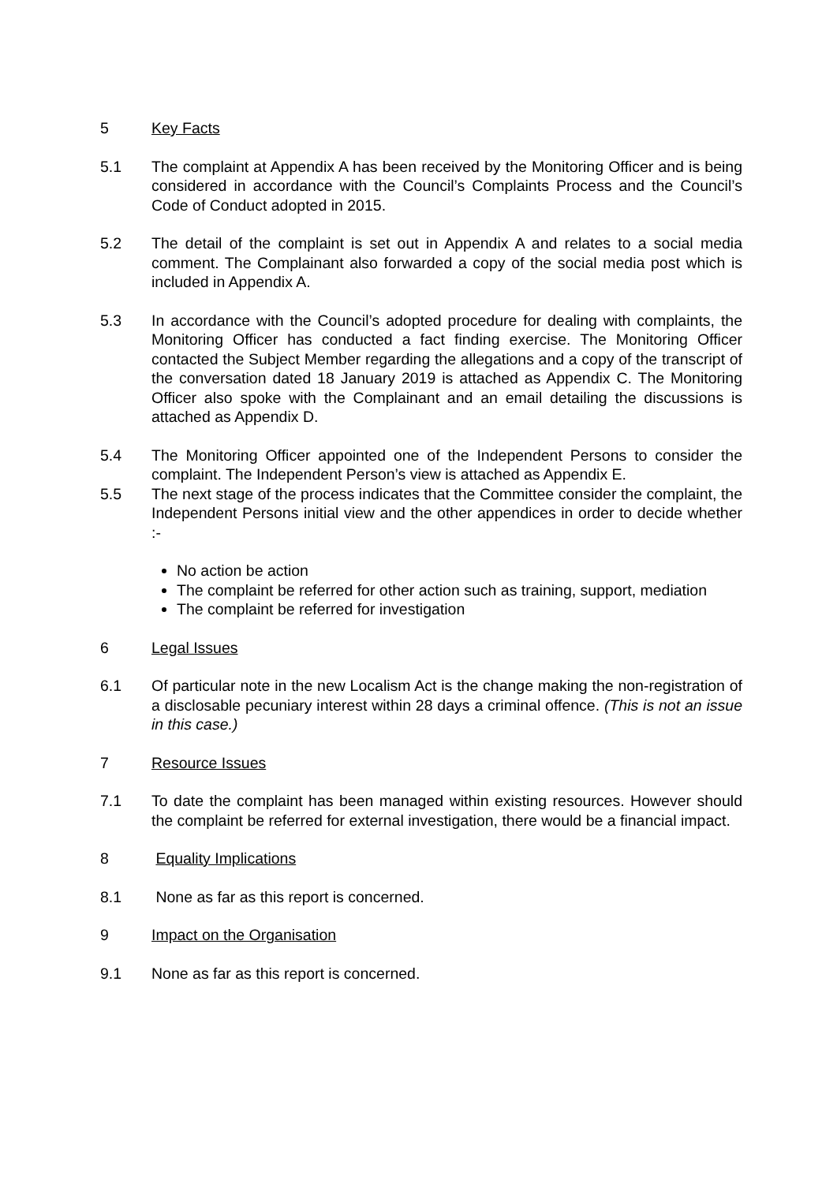5 Key Facts
5.1 The complaint at Appendix A has been received by the Monitoring Officer and is being considered in accordance with the Council’s Complaints Process and the Council’s Code of Conduct adopted in 2015.
5.2 The detail of the complaint is set out in Appendix A and relates to a social media comment. The Complainant also forwarded a copy of the social media post which is included in Appendix A.
5.3 In accordance with the Council’s adopted procedure for dealing with complaints, the Monitoring Officer has conducted a fact finding exercise. The Monitoring Officer contacted the Subject Member regarding the allegations and a copy of the transcript of the conversation dated 18 January 2019 is attached as Appendix C. The Monitoring Officer also spoke with the Complainant and an email detailing the discussions is attached as Appendix D.
5.4 The Monitoring Officer appointed one of the Independent Persons to consider the complaint. The Independent Person’s view is attached as Appendix E.
5.5 The next stage of the process indicates that the Committee consider the complaint, the Independent Persons initial view and the other appendices in order to decide whether :-
No action be action
The complaint be referred for other action such as training, support, mediation
The complaint be referred for investigation
6 Legal Issues
6.1 Of particular note in the new Localism Act is the change making the non-registration of a disclosable pecuniary interest within 28 days a criminal offence. (This is not an issue in this case.)
7 Resource Issues
7.1 To date the complaint has been managed within existing resources. However should the complaint be referred for external investigation, there would be a financial impact.
8 Equality Implications
8.1 None as far as this report is concerned.
9 Impact on the Organisation
9.1 None as far as this report is concerned.